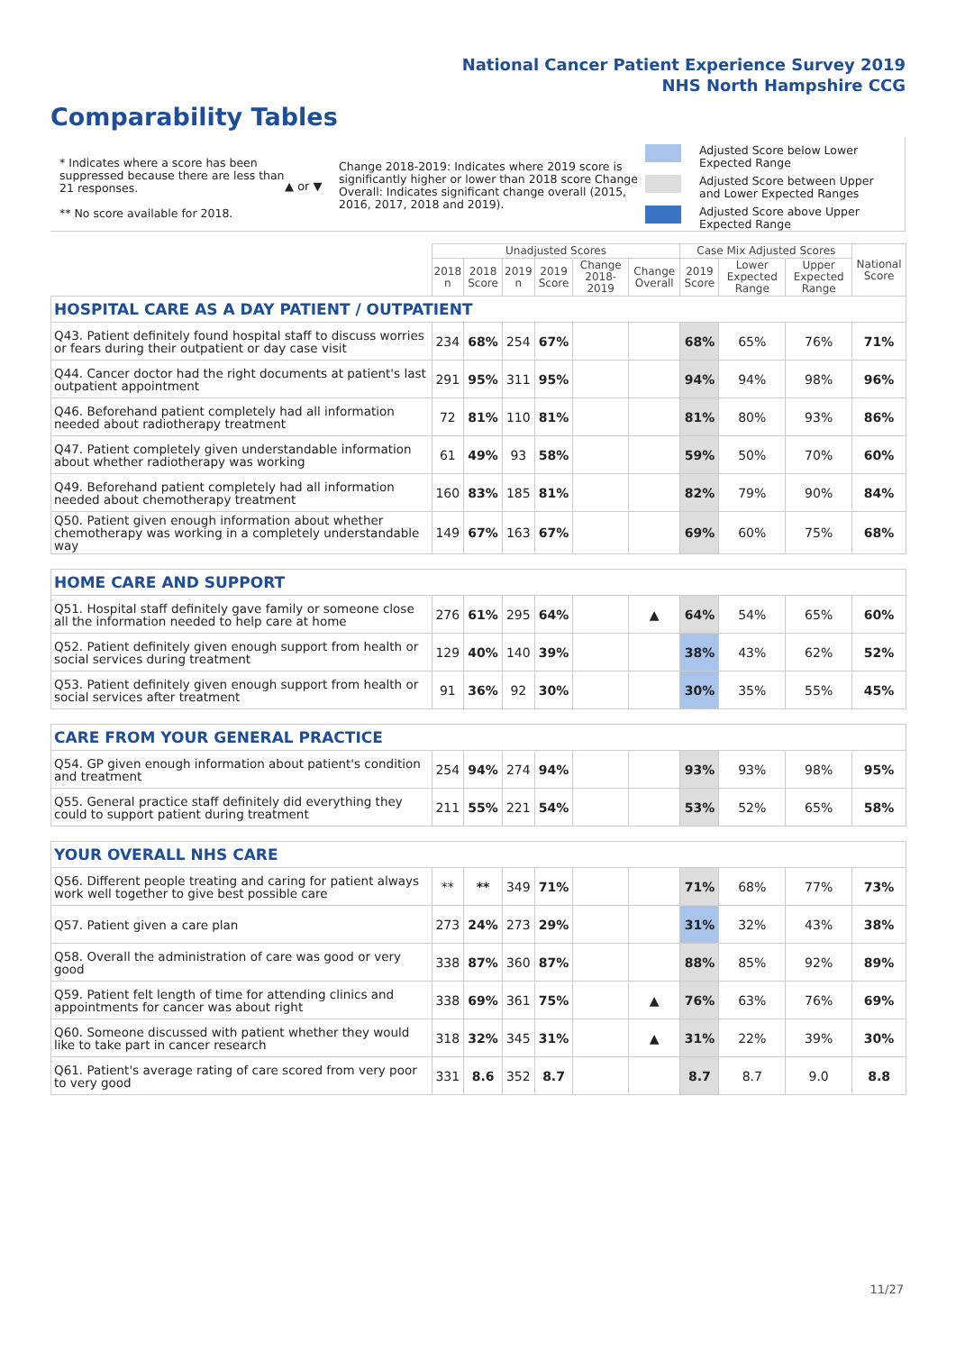National Cancer Patient Experience Survey 2019
NHS North Hampshire CCG
Comparability Tables
* Indicates where a score has been suppressed because there are less than 21 responses.
** No score available for 2018.
▲ or ▼
Change 2018-2019: Indicates where 2019 score is significantly higher or lower than 2018 score Change Overall: Indicates significant change overall (2015, 2016, 2017, 2018 and 2019).
Adjusted Score below Lower Expected Range
Adjusted Score between Upper and Lower Expected Ranges
Adjusted Score above Upper Expected Range
| | Unadjusted Scores | | | | | | Case Mix Adjusted Scores | | | National Score |
| --- | --- | --- | --- | --- | --- | --- | --- | --- | --- | --- |
| | 2018 n | 2018 Score | 2019 n | 2019 Score | Change 2018-2019 | Change Overall | 2019 Score | Lower Expected Range | Upper Expected Range | |
| HOSPITAL CARE AS A DAY PATIENT / OUTPATIENT | | | | | | | | | | |
| Q43. Patient definitely found hospital staff to discuss worries or fears during their outpatient or day case visit | 234 | 68% | 254 | 67% | | | 68% | 65% | 76% | 71% |
| Q44. Cancer doctor had the right documents at patient's last outpatient appointment | 291 | 95% | 311 | 95% | | | 94% | 94% | 98% | 96% |
| Q46. Beforehand patient completely had all information needed about radiotherapy treatment | 72 | 81% | 110 | 81% | | | 81% | 80% | 93% | 86% |
| Q47. Patient completely given understandable information about whether radiotherapy was working | 61 | 49% | 93 | 58% | | | 59% | 50% | 70% | 60% |
| Q49. Beforehand patient completely had all information needed about chemotherapy treatment | 160 | 83% | 185 | 81% | | | 82% | 79% | 90% | 84% |
| Q50. Patient given enough information about whether chemotherapy was working in a completely understandable way | 149 | 67% | 163 | 67% | | | 69% | 60% | 75% | 68% |
| HOME CARE AND SUPPORT | | | | | | | | | | |
| Q51. Hospital staff definitely gave family or someone close all the information needed to help care at home | 276 | 61% | 295 | 64% | | ▲ | 64% | 54% | 65% | 60% |
| Q52. Patient definitely given enough support from health or social services during treatment | 129 | 40% | 140 | 39% | | | 38% | 43% | 62% | 52% |
| Q53. Patient definitely given enough support from health or social services after treatment | 91 | 36% | 92 | 30% | | | 30% | 35% | 55% | 45% |
| CARE FROM YOUR GENERAL PRACTICE | | | | | | | | | | |
| Q54. GP given enough information about patient's condition and treatment | 254 | 94% | 274 | 94% | | | 93% | 93% | 98% | 95% |
| Q55. General practice staff definitely did everything they could to support patient during treatment | 211 | 55% | 221 | 54% | | | 53% | 52% | 65% | 58% |
| YOUR OVERALL NHS CARE | | | | | | | | | | |
| Q56. Different people treating and caring for patient always work well together to give best possible care | ** | ** | 349 | 71% | | | 71% | 68% | 77% | 73% |
| Q57. Patient given a care plan | 273 | 24% | 273 | 29% | | | 31% | 32% | 43% | 38% |
| Q58. Overall the administration of care was good or very good | 338 | 87% | 360 | 87% | | | 88% | 85% | 92% | 89% |
| Q59. Patient felt length of time for attending clinics and appointments for cancer was about right | 338 | 69% | 361 | 75% | | ▲ | 76% | 63% | 76% | 69% |
| Q60. Someone discussed with patient whether they would like to take part in cancer research | 318 | 32% | 345 | 31% | | ▲ | 31% | 22% | 39% | 30% |
| Q61. Patient's average rating of care scored from very poor to very good | 331 | 8.6 | 352 | 8.7 | | | 8.7 | 8.7 | 9.0 | 8.8 |
11/27